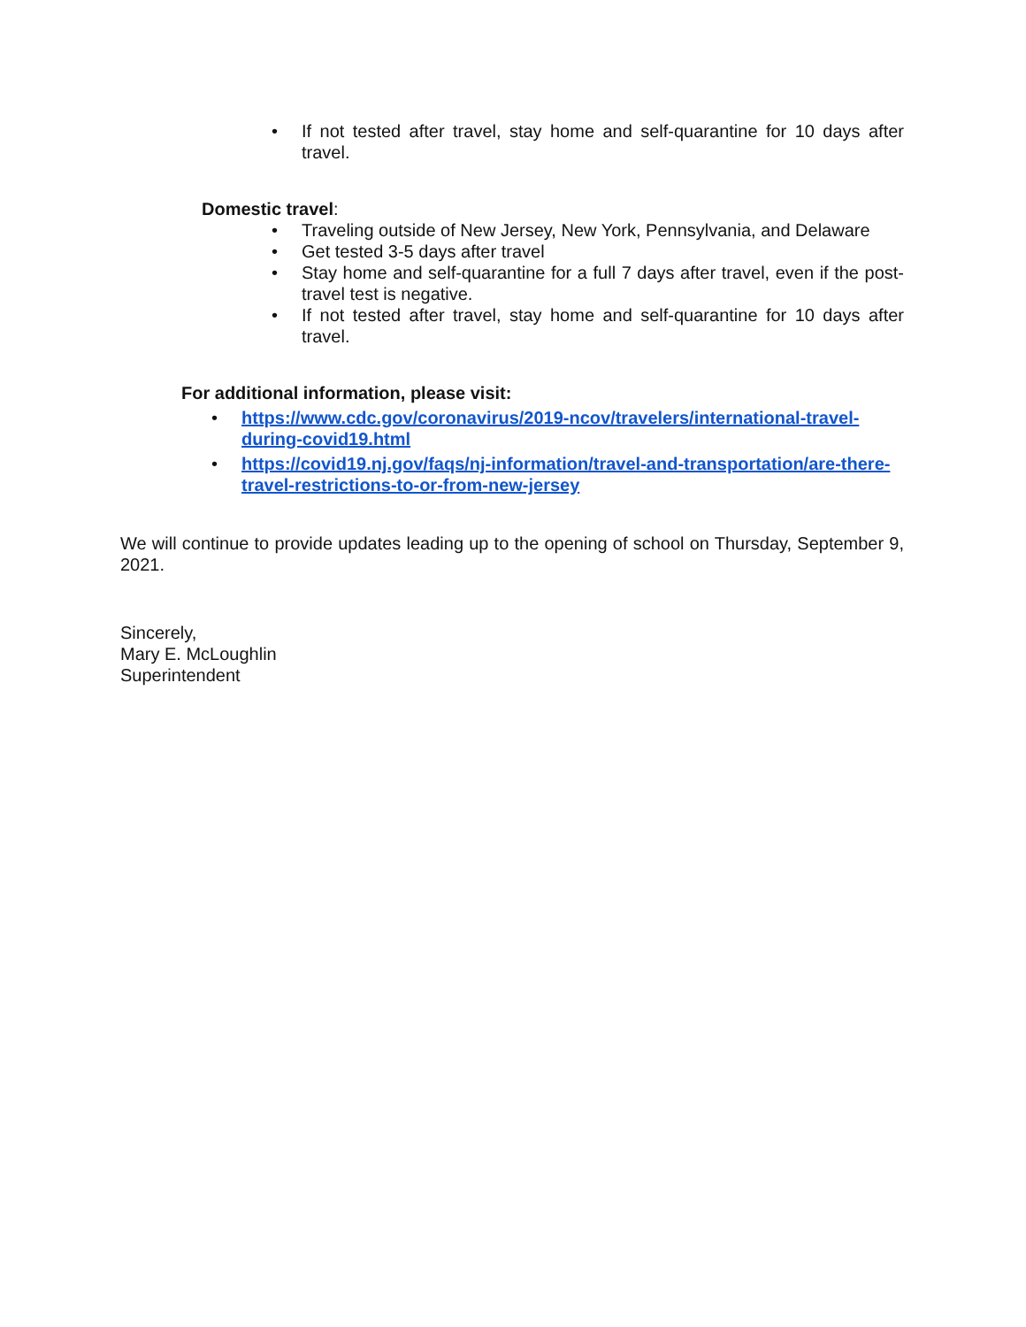• If not tested after travel, stay home and self-quarantine for 10 days after travel.
Domestic travel:
• Traveling outside of New Jersey, New York, Pennsylvania, and Delaware
• Get tested 3-5 days after travel
• Stay home and self-quarantine for a full 7 days after travel, even if the post-travel test is negative.
• If not tested after travel, stay home and self-quarantine for 10 days after travel.
For additional information, please visit:
• https://www.cdc.gov/coronavirus/2019-ncov/travelers/international-travel-during-covid19.html
• https://covid19.nj.gov/faqs/nj-information/travel-and-transportation/are-there-travel-restrictions-to-or-from-new-jersey
We will continue to provide updates leading up to the opening of school on Thursday, September 9, 2021.
Sincerely,
Mary E. McLoughlin
Superintendent